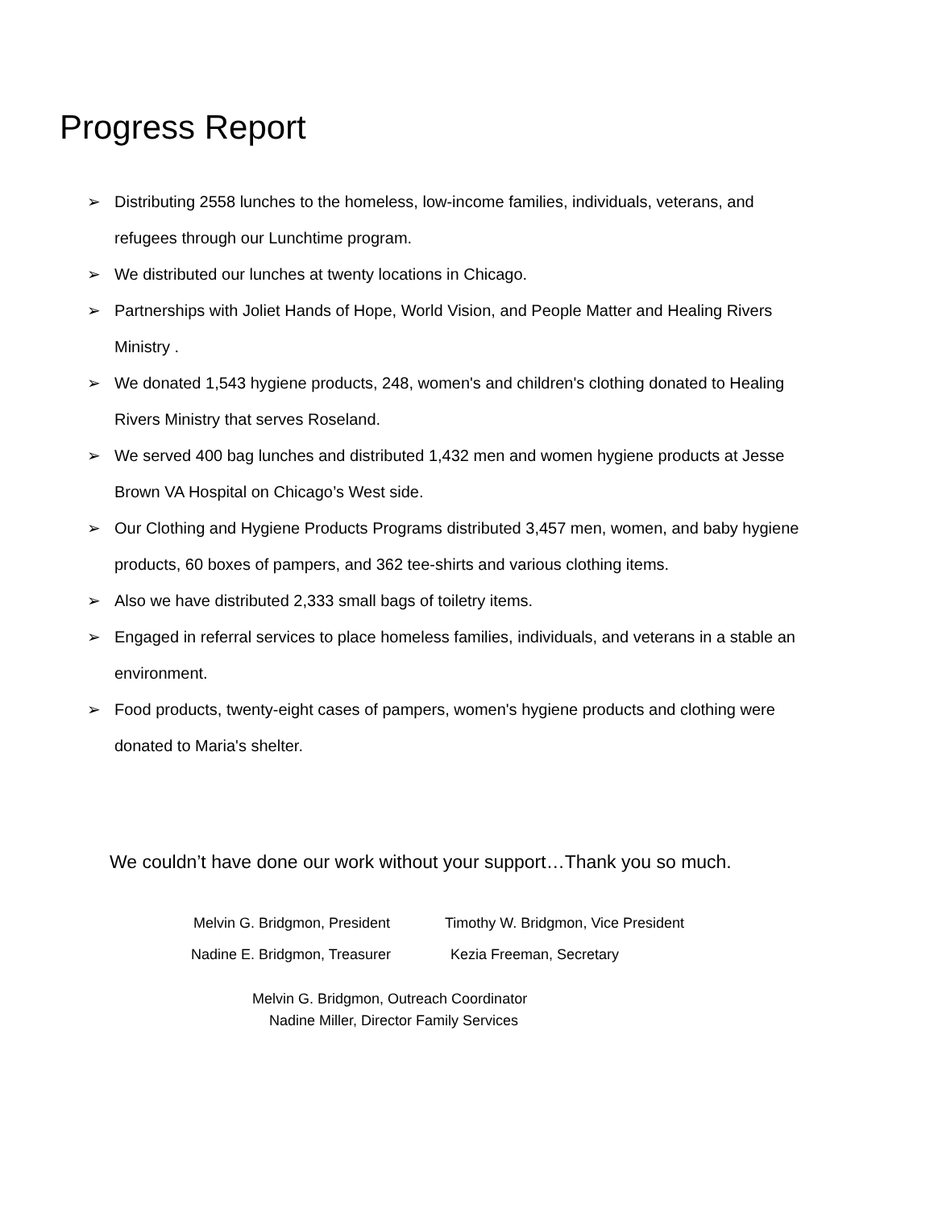Progress Report
➢ Distributing 2558 lunches to the homeless, low-income families, individuals, veterans, and refugees through our Lunchtime program.
➢ We distributed our lunches at twenty locations in Chicago.
➢ Partnerships with Joliet Hands of Hope, World Vision, and People Matter and Healing Rivers Ministry .
➢ We donated 1,543 hygiene products, 248, women's and children's clothing donated to Healing Rivers Ministry that serves Roseland.
➢ We served 400 bag lunches and distributed 1,432 men and women hygiene products at Jesse Brown VA Hospital on Chicago’s West side.
➢ Our Clothing and Hygiene Products Programs distributed 3,457 men, women, and baby hygiene products, 60 boxes of pampers, and 362 tee-shirts and various clothing items.
➢ Also we have distributed 2,333 small bags of toiletry items.
➢ Engaged in referral services to place homeless families, individuals, and veterans in a stable an environment.
➢ Food products, twenty-eight cases of pampers, women's hygiene products and clothing were donated to Maria's shelter.
We couldn’t have done our work without your support…Thank you so much.
Melvin G. Bridgmon, President Timothy W. Bridgmon, Vice President
Nadine E. Bridgmon, Treasurer Kezia Freeman, Secretary
Melvin G. Bridgmon, Outreach Coordinator
Nadine Miller, Director Family Services